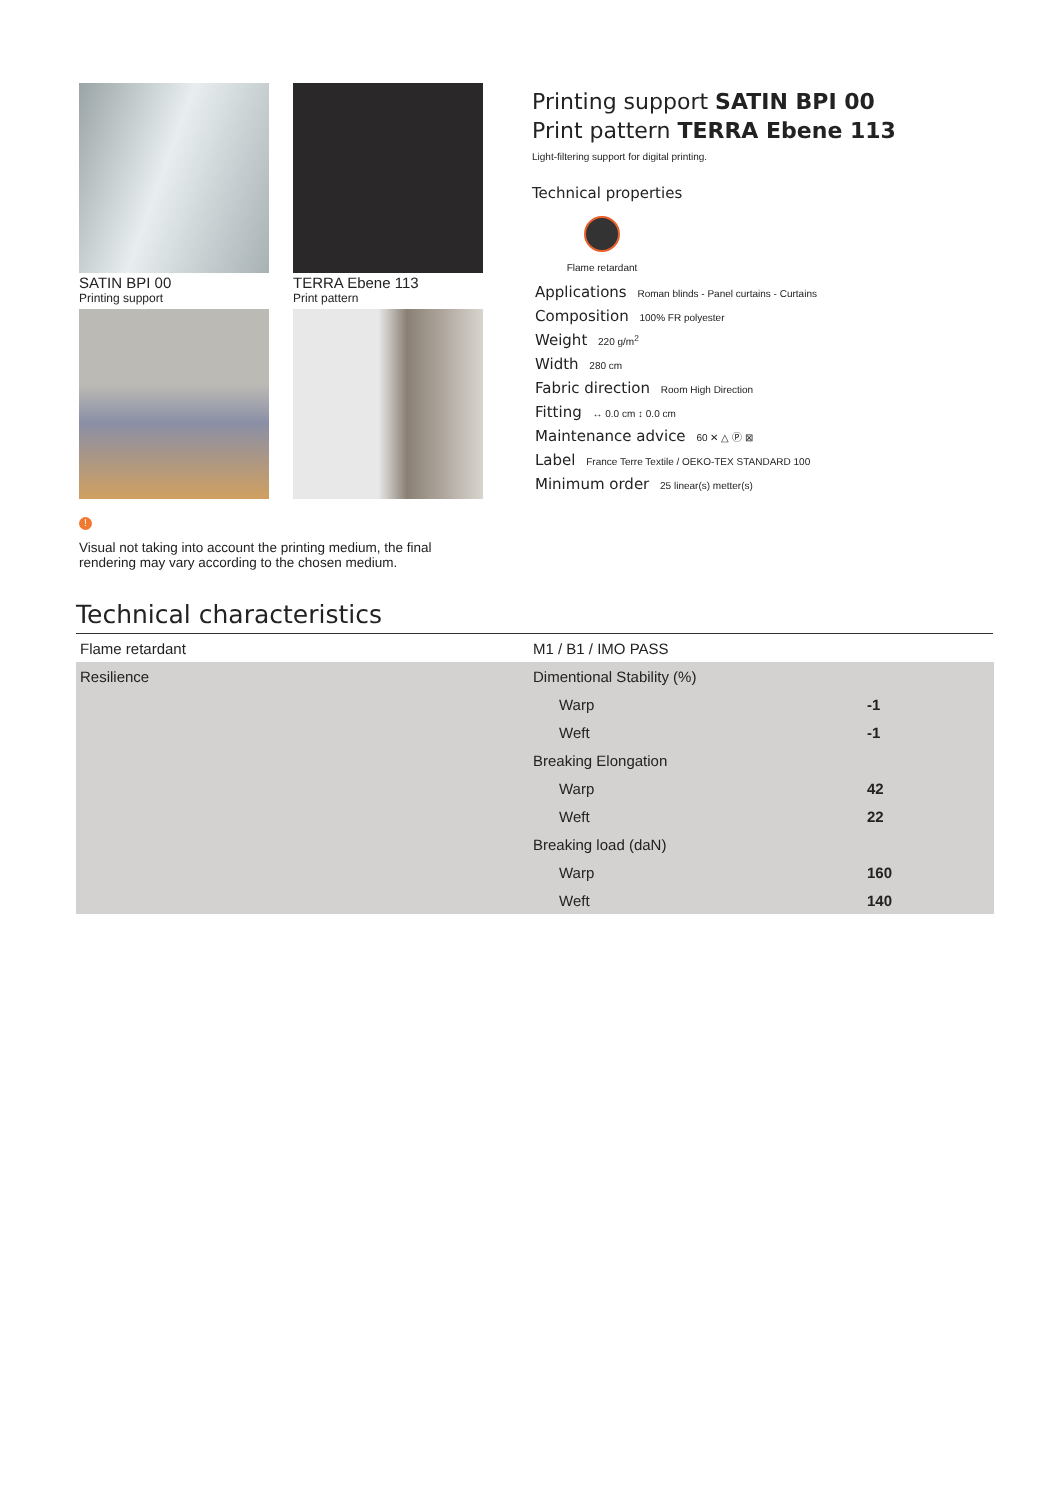SATIN BPI 00
Printing support
TERRA Ebene 113
Print pattern
Printing support SATIN BPI 00
Print pattern TERRA Ebene 113
Light-filtering support for digital printing.
Technical properties
Flame retardant
Applications Roman blinds - Panel curtains - Curtains
Composition 100% FR polyester
Weight 220 g/m<sup>2</sup>
Width 280 cm
Fabric direction Room High Direction
Fitting ↔ 0.0 cm ↕ 0.0 cm
Maintenance advice 60 ✕ △ Ⓟ ⊠
Label France Terre Textile / OEKO-TEX STANDARD 100
Minimum order 25 linear(s) metter(s)
!
Visual not taking into account the printing medium, the final rendering may vary according to the chosen medium.
Technical characteristics
| Flame retardant | M1 / B1 / IMO PASS | |
| Resilience | Dimentional Stability (%) | |
| | Warp | -1 |
| | Weft | -1 |
| | Breaking Elongation | |
| | Warp | 42 |
| | Weft | 22 |
| | Breaking load (daN) | |
| | Warp | 160 |
| | Weft | 140 |